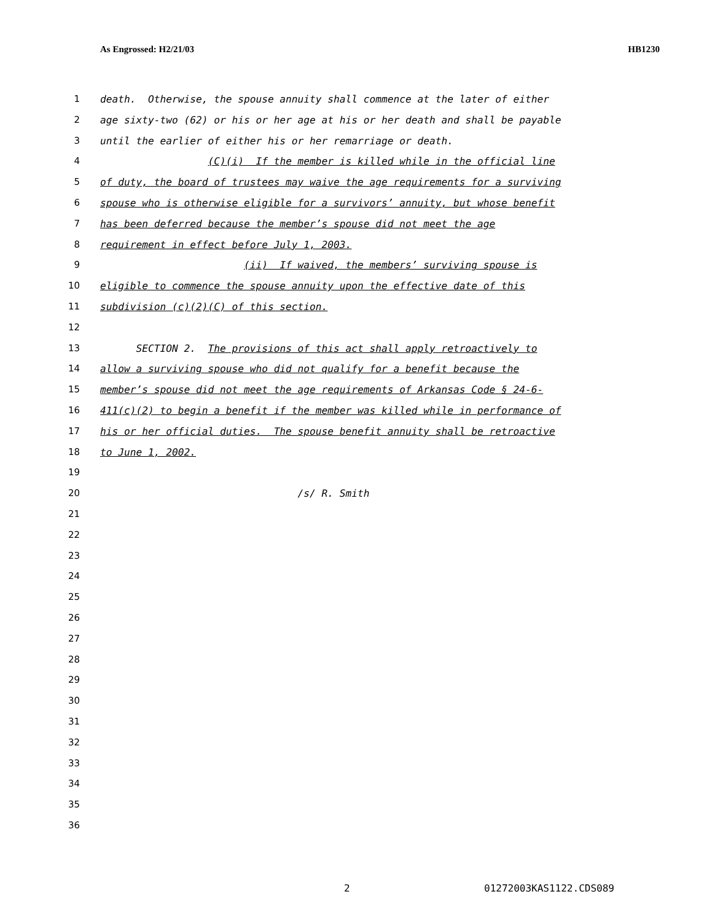As Engrossed: H2/21/03 HB1230
1 death. Otherwise, the spouse annuity shall commence at the later of either
2 age sixty-two (62) or his or her age at his or her death and shall be payable
3 until the earlier of either his or her remarriage or death.
4 (C)(i) If the member is killed while in the official line
5 of duty, the board of trustees may waive the age requirements for a surviving
6 spouse who is otherwise eligible for a survivors’ annuity, but whose benefit
7 has been deferred because the member’s spouse did not meet the age
8 requirement in effect before July 1, 2003.
9 (ii) If waived, the members’ surviving spouse is
10 eligible to commence the spouse annuity upon the effective date of this
11 subdivision (c)(2)(C) of this section.
12
13 SECTION 2. The provisions of this act shall apply retroactively to
14 allow a surviving spouse who did not qualify for a benefit because the
15 member’s spouse did not meet the age requirements of Arkansas Code § 24-6-
16 411(c)(2) to begin a benefit if the member was killed while in performance of
17 his or her official duties. The spouse benefit annuity shall be retroactive
18 to June 1, 2002.
19
20 /s/ R. Smith
21
22
23
24
25
26
27
28
29
30
31
32
33
34
35
36
2 01272003KAS1122.CDS089